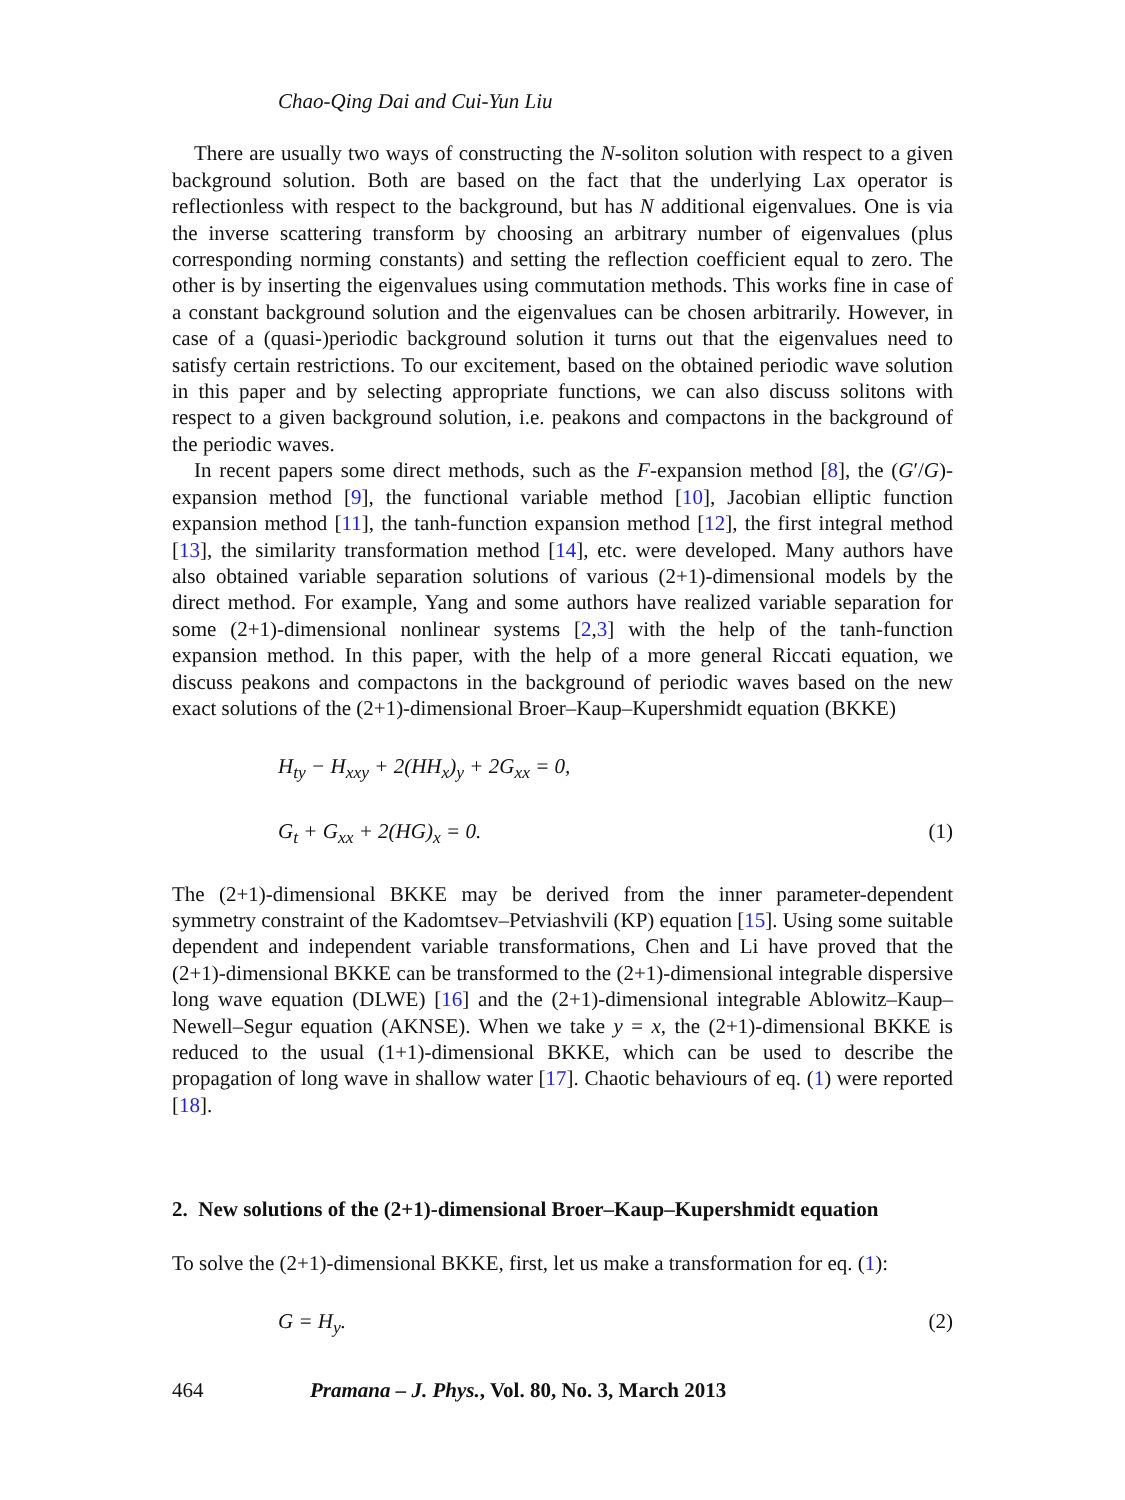Chao-Qing Dai and Cui-Yun Liu
There are usually two ways of constructing the N-soliton solution with respect to a given background solution. Both are based on the fact that the underlying Lax operator is reflectionless with respect to the background, but has N additional eigenvalues. One is via the inverse scattering transform by choosing an arbitrary number of eigenvalues (plus corresponding norming constants) and setting the reflection coefficient equal to zero. The other is by inserting the eigenvalues using commutation methods. This works fine in case of a constant background solution and the eigenvalues can be chosen arbitrarily. However, in case of a (quasi-)periodic background solution it turns out that the eigenvalues need to satisfy certain restrictions. To our excitement, based on the obtained periodic wave solution in this paper and by selecting appropriate functions, we can also discuss solitons with respect to a given background solution, i.e. peakons and compactons in the background of the periodic waves.
In recent papers some direct methods, such as the F-expansion method [8], the (G′/G)-expansion method [9], the functional variable method [10], Jacobian elliptic function expansion method [11], the tanh-function expansion method [12], the first integral method [13], the similarity transformation method [14], etc. were developed. Many authors have also obtained variable separation solutions of various (2+1)-dimensional models by the direct method. For example, Yang and some authors have realized variable separation for some (2+1)-dimensional nonlinear systems [2,3] with the help of the tanh-function expansion method. In this paper, with the help of a more general Riccati equation, we discuss peakons and compactons in the background of periodic waves based on the new exact solutions of the (2+1)-dimensional Broer–Kaup–Kupershmidt equation (BKKE)
H<sub>ty</sub> − H<sub>xxy</sub> + 2(HH<sub>x</sub>)<sub>y</sub> + 2G<sub>xx</sub> = 0,
G<sub>t</sub> + G<sub>xx</sub> + 2(HG)<sub>x</sub> = 0. (1)
The (2+1)-dimensional BKKE may be derived from the inner parameter-dependent symmetry constraint of the Kadomtsev–Petviashvili (KP) equation [15]. Using some suitable dependent and independent variable transformations, Chen and Li have proved that the (2+1)-dimensional BKKE can be transformed to the (2+1)-dimensional integrable dispersive long wave equation (DLWE) [16] and the (2+1)-dimensional integrable Ablowitz–Kaup–Newell–Segur equation (AKNSE). When we take y = x, the (2+1)-dimensional BKKE is reduced to the usual (1+1)-dimensional BKKE, which can be used to describe the propagation of long wave in shallow water [17]. Chaotic behaviours of eq. (1) were reported [18].
2. New solutions of the (2+1)-dimensional Broer–Kaup–Kupershmidt equation
To solve the (2+1)-dimensional BKKE, first, let us make a transformation for eq. (1):
G = H<sub>y</sub>. (2)
464 Pramana – J. Phys., Vol. 80, No. 3, March 2013